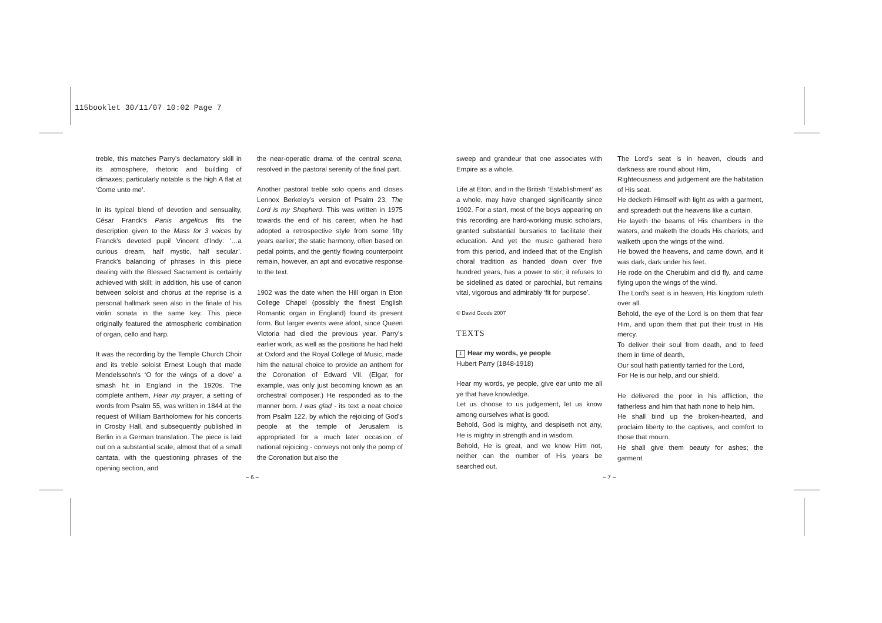115booklet 30/11/07 10:02 Page 7
treble, this matches Parry's declamatory skill in its atmosphere, rhetoric and building of climaxes; particularly notable is the high A flat at ‘Come unto me’.
In its typical blend of devotion and sensuality, César Franck's Panis angelicus fits the description given to the Mass for 3 voices by Franck's devoted pupil Vincent d'Indy: ‘…a curious dream, half mystic, half secular’. Franck's balancing of phrases in this piece dealing with the Blessed Sacrament is certainly achieved with skill; in addition, his use of canon between soloist and chorus at the reprise is a personal hallmark seen also in the finale of his violin sonata in the same key. This piece originally featured the atmospheric combination of organ, cello and harp.
It was the recording by the Temple Church Choir and its treble soloist Ernest Lough that made Mendelssohn's ‘O for the wings of a dove’ a smash hit in England in the 1920s. The complete anthem, Hear my prayer, a setting of words from Psalm 55, was written in 1844 at the request of William Bartholomew for his concerts in Crosby Hall, and subsequently published in Berlin in a German translation. The piece is laid out on a substantial scale, almost that of a small cantata, with the questioning phrases of the opening section, and
the near-operatic drama of the central scena, resolved in the pastoral serenity of the final part.
Another pastoral treble solo opens and closes Lennox Berkeley's version of Psalm 23, The Lord is my Shepherd. This was written in 1975 towards the end of his career, when he had adopted a retrospective style from some fifty years earlier; the static harmony, often based on pedal points, and the gently flowing counterpoint remain, however, an apt and evocative response to the text.
1902 was the date when the Hill organ in Eton College Chapel (possibly the finest English Romantic organ in England) found its present form. But larger events were afoot, since Queen Victoria had died the previous year. Parry's earlier work, as well as the positions he had held at Oxford and the Royal College of Music, made him the natural choice to provide an anthem for the Coronation of Edward VII. (Elgar, for example, was only just becoming known as an orchestral composer.) He responded as to the manner born. I was glad - its text a neat choice from Psalm 122, by which the rejoicing of God's people at the temple of Jerusalem is appropriated for a much later occasion of national rejoicing - conveys not only the pomp of the Coronation but also the
sweep and grandeur that one associates with Empire as a whole.
Life at Eton, and in the British ‘Establishment’ as a whole, may have changed significantly since 1902. For a start, most of the boys appearing on this recording are hard-working music scholars, granted substantial bursaries to facilitate their education. And yet the music gathered here from this period, and indeed that of the English choral tradition as handed down over five hundred years, has a power to stir; it refuses to be sidelined as dated or parochial, but remains vital, vigorous and admirably ‘fit for purpose’.
© David Goode 2007
TEXTS
1 Hear my words, ye people
Hubert Parry (1848-1918)
Hear my words, ye people, give ear unto me all ye that have knowledge.
Let us choose to us judgement, let us know among ourselves what is good.
Behold, God is mighty, and despiseth not any, He is mighty in strength and in wisdom.
Behold, He is great, and we know Him not, neither can the number of His years be searched out.
The Lord's seat is in heaven, clouds and darkness are round about Him,
Righteousness and judgement are the habitation of His seat.
He decketh Himself with light as with a garment, and spreadeth out the heavens like a curtain.
He layeth the beams of His chambers in the waters, and maketh the clouds His chariots, and walketh upon the wings of the wind.
He bowed the heavens, and came down, and it was dark, dark under his feet.
He rode on the Cherubim and did fly, and came flying upon the wings of the wind.
The Lord's seat is in heaven, His kingdom ruleth over all.
Behold, the eye of the Lord is on them that fear Him, and upon them that put their trust in His mercy.
To deliver their soul from death, and to feed them in time of dearth,
Our soul hath patiently tarried for the Lord,
For He is our help, and our shield.
He delivered the poor in his affliction, the fatherless and him that hath none to help him.
He shall bind up the broken-hearted, and proclaim liberty to the captives, and comfort to those that mourn.
He shall give them beauty for ashes; the garment
– 6 – – 7 –